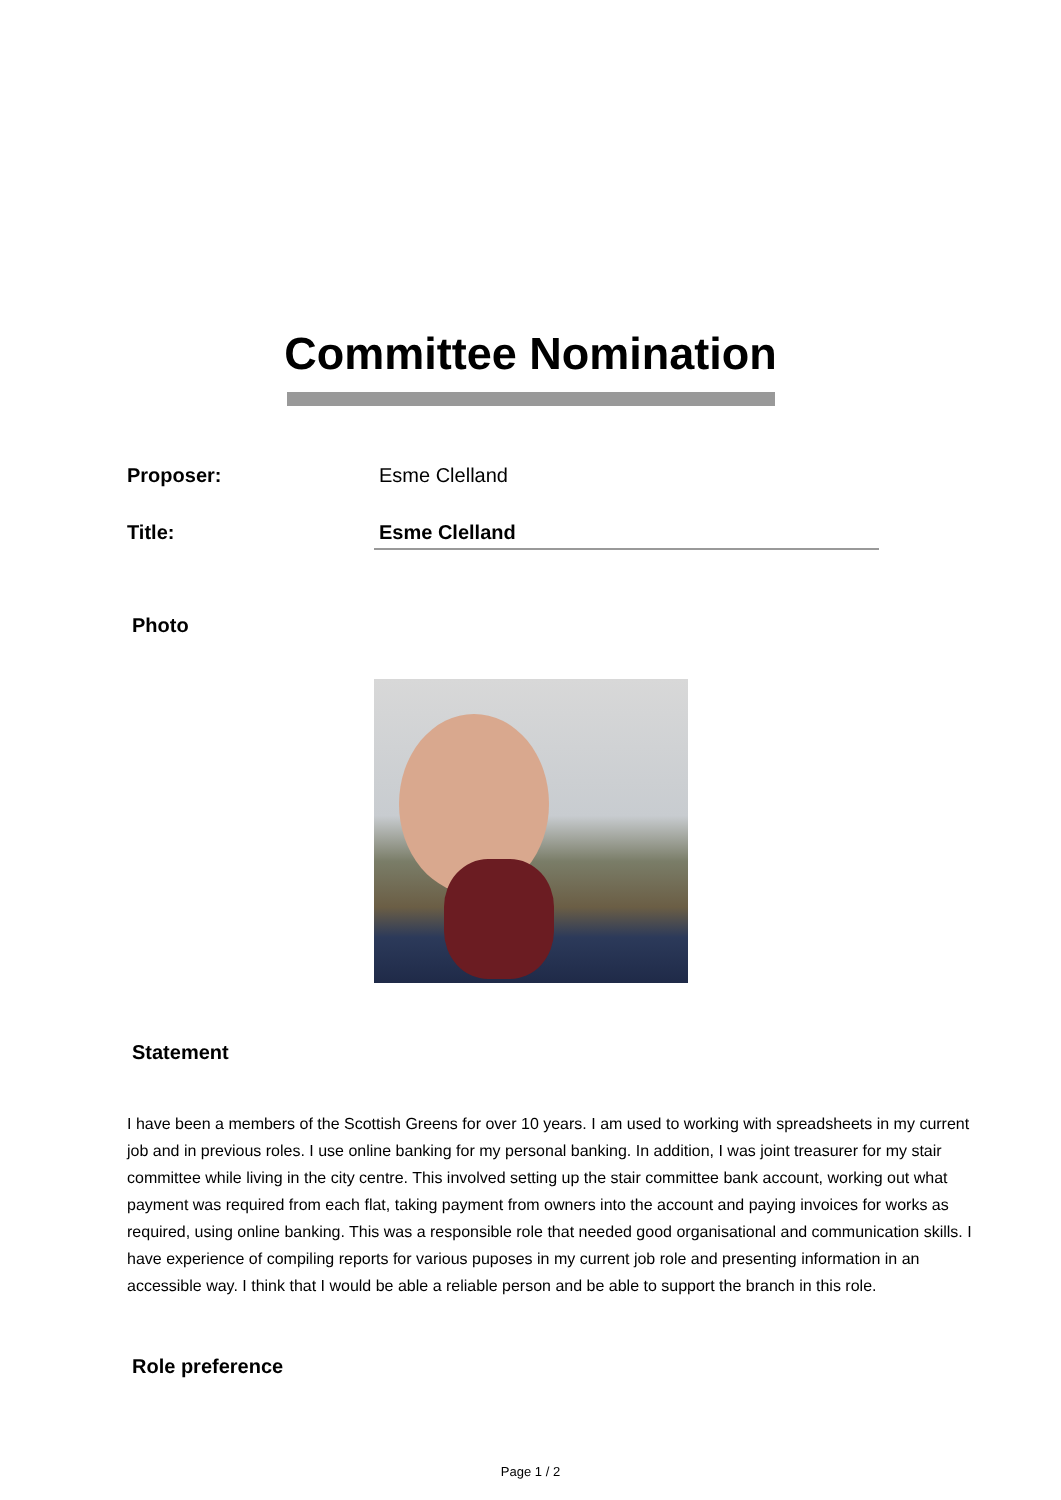Committee Nomination
Proposer: Esme Clelland
Title: Esme Clelland
Photo
Statement
I have been a members of the Scottish Greens for over 10 years. I am used to working with spreadsheets in my current job and in previous roles. I use online banking for my personal banking. In addition, I was joint treasurer for my stair committee while living in the city centre. This involved setting up the stair committee bank account, working out what payment was required from each flat, taking payment from owners into the account and paying invoices for works as required, using online banking. This was a responsible role that needed good organisational and communication skills. I have experience of compiling reports for various puposes in my current job role and presenting information in an accessible way. I think that I would be able a reliable person and be able to support the branch in this role.
Role preference
Page 1 / 2